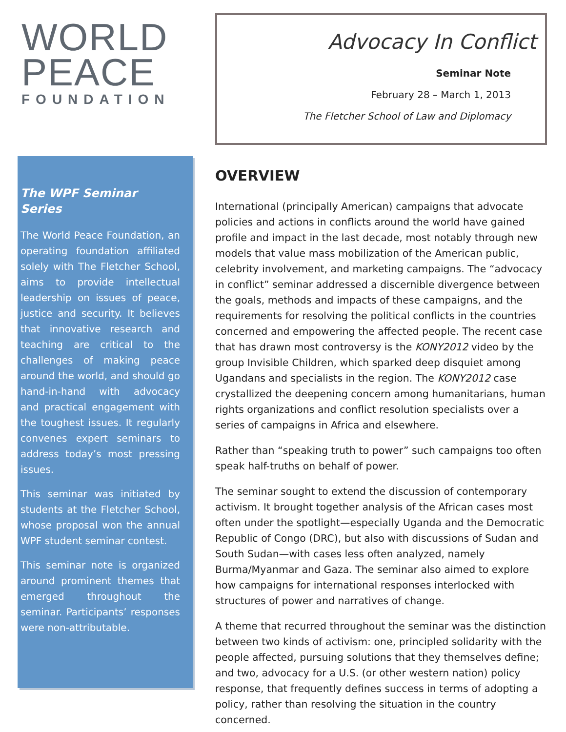WORLD
PEACE
FOUNDATION
The WPF Seminar Series
The World Peace Foundation, an operating foundation affiliated solely with The Fletcher School, aims to provide intellectual leadership on issues of peace, justice and security. It believes that innovative research and teaching are critical to the challenges of making peace around the world, and should go hand-in-hand with advocacy and practical engagement with the toughest issues. It regularly convenes expert seminars to address today’s most pressing issues.
This seminar was initiated by students at the Fletcher School, whose proposal won the annual WPF student seminar contest.
This seminar note is organized around prominent themes that emerged throughout the seminar. Participants’ responses were non-attributable.
Advocacy In Conflict
Seminar Note
February 28 – March 1, 2013
The Fletcher School of Law and Diplomacy
OVERVIEW
International (principally American) campaigns that advocate policies and actions in conflicts around the world have gained profile and impact in the last decade, most notably through new models that value mass mobilization of the American public, celebrity involvement, and marketing campaigns. The “advocacy in conflict” seminar addressed a discernible divergence between the goals, methods and impacts of these campaigns, and the requirements for resolving the political conflicts in the countries concerned and empowering the affected people. The recent case that has drawn most controversy is the KONY2012 video by the group Invisible Children, which sparked deep disquiet among Ugandans and specialists in the region. The KONY2012 case crystallized the deepening concern among humanitarians, human rights organizations and conflict resolution specialists over a series of campaigns in Africa and elsewhere.
Rather than “speaking truth to power” such campaigns too often speak half-truths on behalf of power.
The seminar sought to extend the discussion of contemporary activism. It brought together analysis of the African cases most often under the spotlight—especially Uganda and the Democratic Republic of Congo (DRC), but also with discussions of Sudan and South Sudan—with cases less often analyzed, namely Burma/Myanmar and Gaza. The seminar also aimed to explore how campaigns for international responses interlocked with structures of power and narratives of change.
A theme that recurred throughout the seminar was the distinction between two kinds of activism: one, principled solidarity with the people affected, pursuing solutions that they themselves define; and two, advocacy for a U.S. (or other western nation) policy response, that frequently defines success in terms of adopting a policy, rather than resolving the situation in the country concerned.